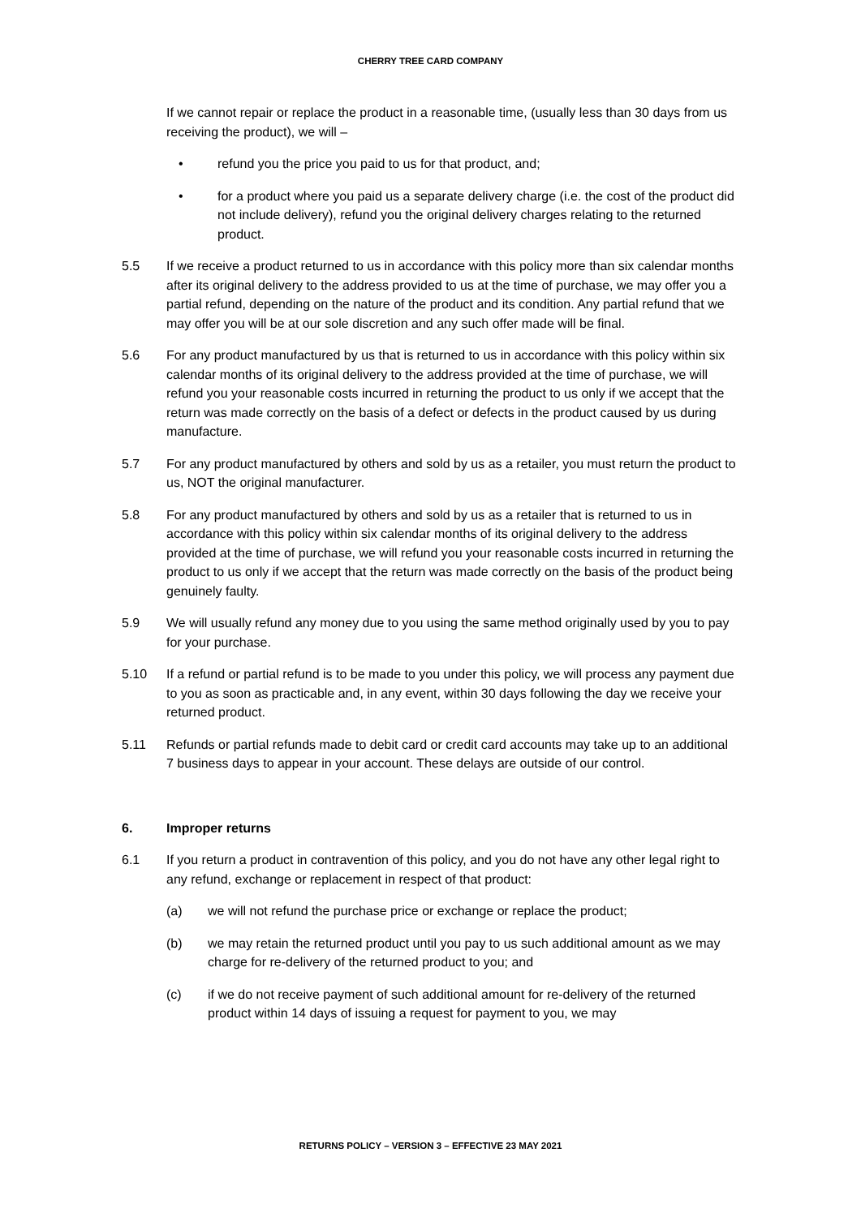CHERRY TREE CARD COMPANY
If we cannot repair or replace the product in a reasonable time, (usually less than 30 days from us receiving the product), we will –
• refund you the price you paid to us for that product, and;
• for a product where you paid us a separate delivery charge (i.e. the cost of the product did not include delivery), refund you the original delivery charges relating to the returned product.
5.5 If we receive a product returned to us in accordance with this policy more than six calendar months after its original delivery to the address provided to us at the time of purchase, we may offer you a partial refund, depending on the nature of the product and its condition. Any partial refund that we may offer you will be at our sole discretion and any such offer made will be final.
5.6 For any product manufactured by us that is returned to us in accordance with this policy within six calendar months of its original delivery to the address provided at the time of purchase, we will refund you your reasonable costs incurred in returning the product to us only if we accept that the return was made correctly on the basis of a defect or defects in the product caused by us during manufacture.
5.7 For any product manufactured by others and sold by us as a retailer, you must return the product to us, NOT the original manufacturer.
5.8 For any product manufactured by others and sold by us as a retailer that is returned to us in accordance with this policy within six calendar months of its original delivery to the address provided at the time of purchase, we will refund you your reasonable costs incurred in returning the product to us only if we accept that the return was made correctly on the basis of the product being genuinely faulty.
5.9 We will usually refund any money due to you using the same method originally used by you to pay for your purchase.
5.10 If a refund or partial refund is to be made to you under this policy, we will process any payment due to you as soon as practicable and, in any event, within 30 days following the day we receive your returned product.
5.11 Refunds or partial refunds made to debit card or credit card accounts may take up to an additional 7 business days to appear in your account. These delays are outside of our control.
6. Improper returns
6.1 If you return a product in contravention of this policy, and you do not have any other legal right to any refund, exchange or replacement in respect of that product:
(a) we will not refund the purchase price or exchange or replace the product;
(b) we may retain the returned product until you pay to us such additional amount as we may charge for re-delivery of the returned product to you; and
(c) if we do not receive payment of such additional amount for re-delivery of the returned product within 14 days of issuing a request for payment to you, we may
RETURNS POLICY – VERSION 3 – EFFECTIVE 23 MAY 2021